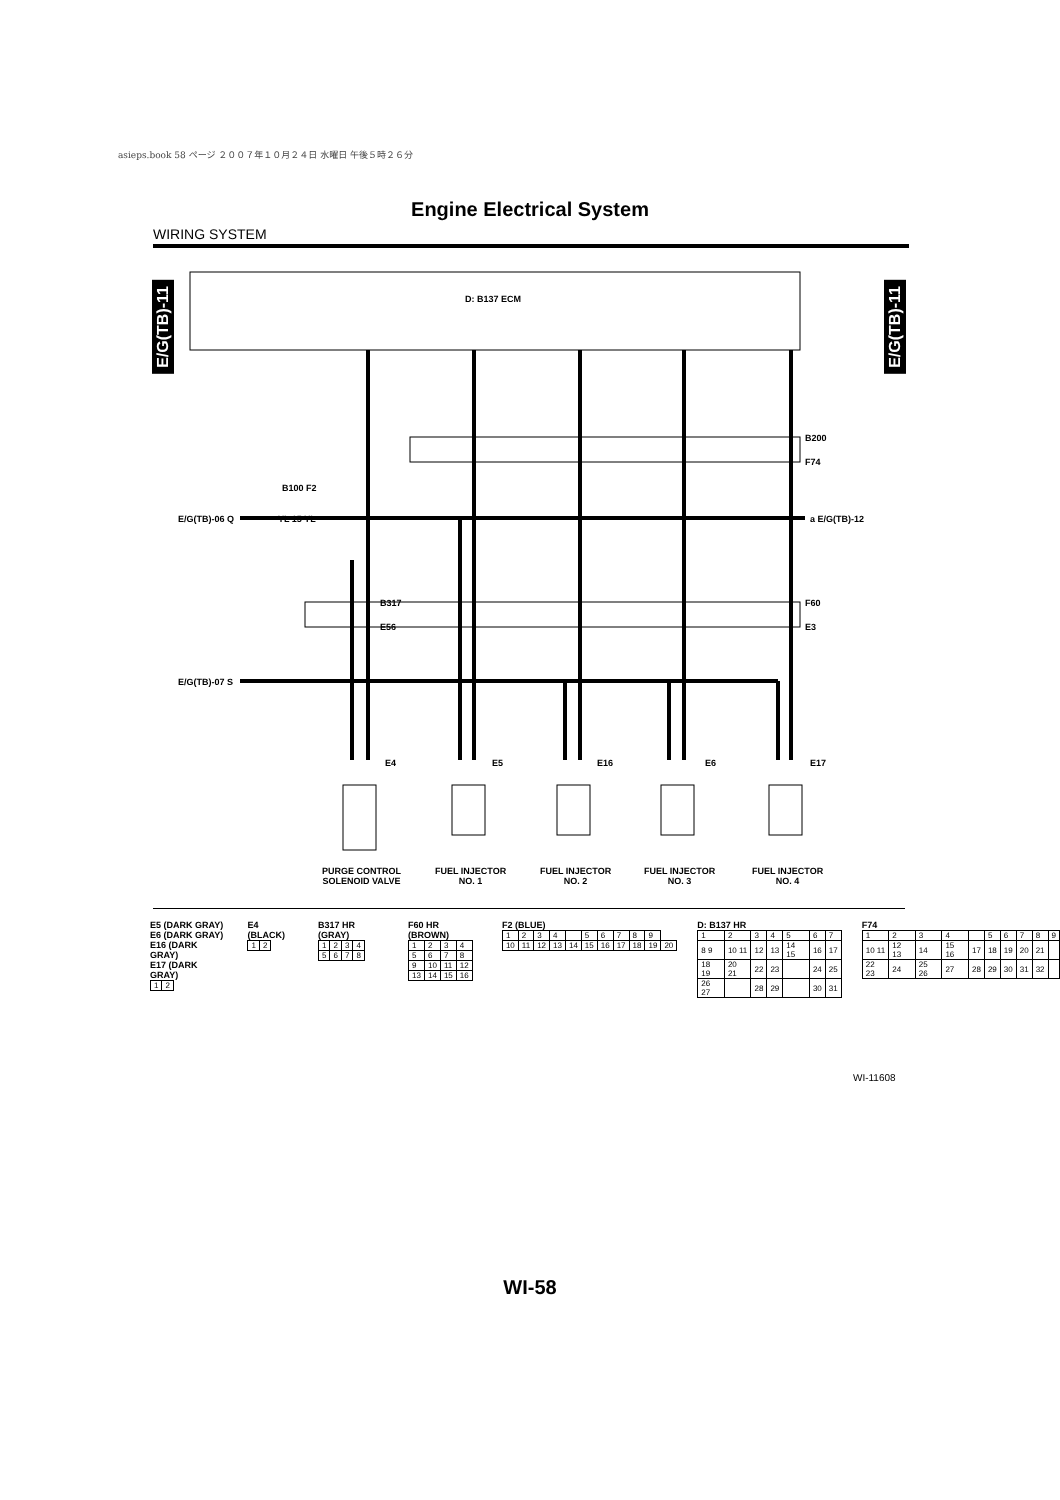asieps.book 58 ページ ２００７年１０月２４日 水曜日 午後５時２６分
Engine Electrical System
WIRING SYSTEM
E/G(TB)-11
E/G(TB)-11
D: B137 ECM
B200
F74
B100 F2
E/G(TB)-06 Q YL 15 YL a E/G(TB)-12
B317
E56
F60
E3
E/G(TB)-07 S
E4 E5 E16 E6 E17
PURGE CONTROL
SOLENOID VALVE
FUEL INJECTOR
NO. 1
FUEL INJECTOR
NO. 2
FUEL INJECTOR
NO. 3
FUEL INJECTOR
NO. 4
E5 (DARK GRAY)
E6 (DARK GRAY)
E16 (DARK GRAY)
E17 (DARK GRAY)
| 1 | 2 |
E4 (BLACK)
| 1 | 2 |
B317 HR (GRAY)
| 1 | 2 | 3 | 4 |
| 5 | 6 | 7 | 8 |
F60 HR (BROWN)
| 1 | 2 | 3 | 4 |
| 5 | 6 | 7 | 8 |
| 9 | 10 | 11 | 12 |
| 13 | 14 | 15 | 16 |
F2 (BLUE)
| 1 | 2 | 3 | 4 | | 5 | 6 | 7 | 8 | 9 | |
| 10 | 11 | 12 | 13 | 14 | 15 | 16 | 17 | 18 | 19 | 20 |
D: B137 HR
| 1 | 2 | 3 | 4 | 5 | 6 | 7 |
| 8 9 | 10 11 | 12 | 13 | 14 15 | 16 | 17 |
| 18 19 | 20 21 | 22 | 23 | | 24 | 25 |
| 26 27 | | 28 | 29 | | 30 | 31 |
F74
| 1 | 2 | 3 | 4 | | 5 | 6 | 7 | 8 | 9 |
| 10 11 | 12 13 | 14 | 15 16 | 17 | 18 | 19 | 20 | 21 | |
| 22 23 | 24 | 25 26 | 27 | 28 | 29 | 30 | 31 | 32 | |
WI-11608
WI-58